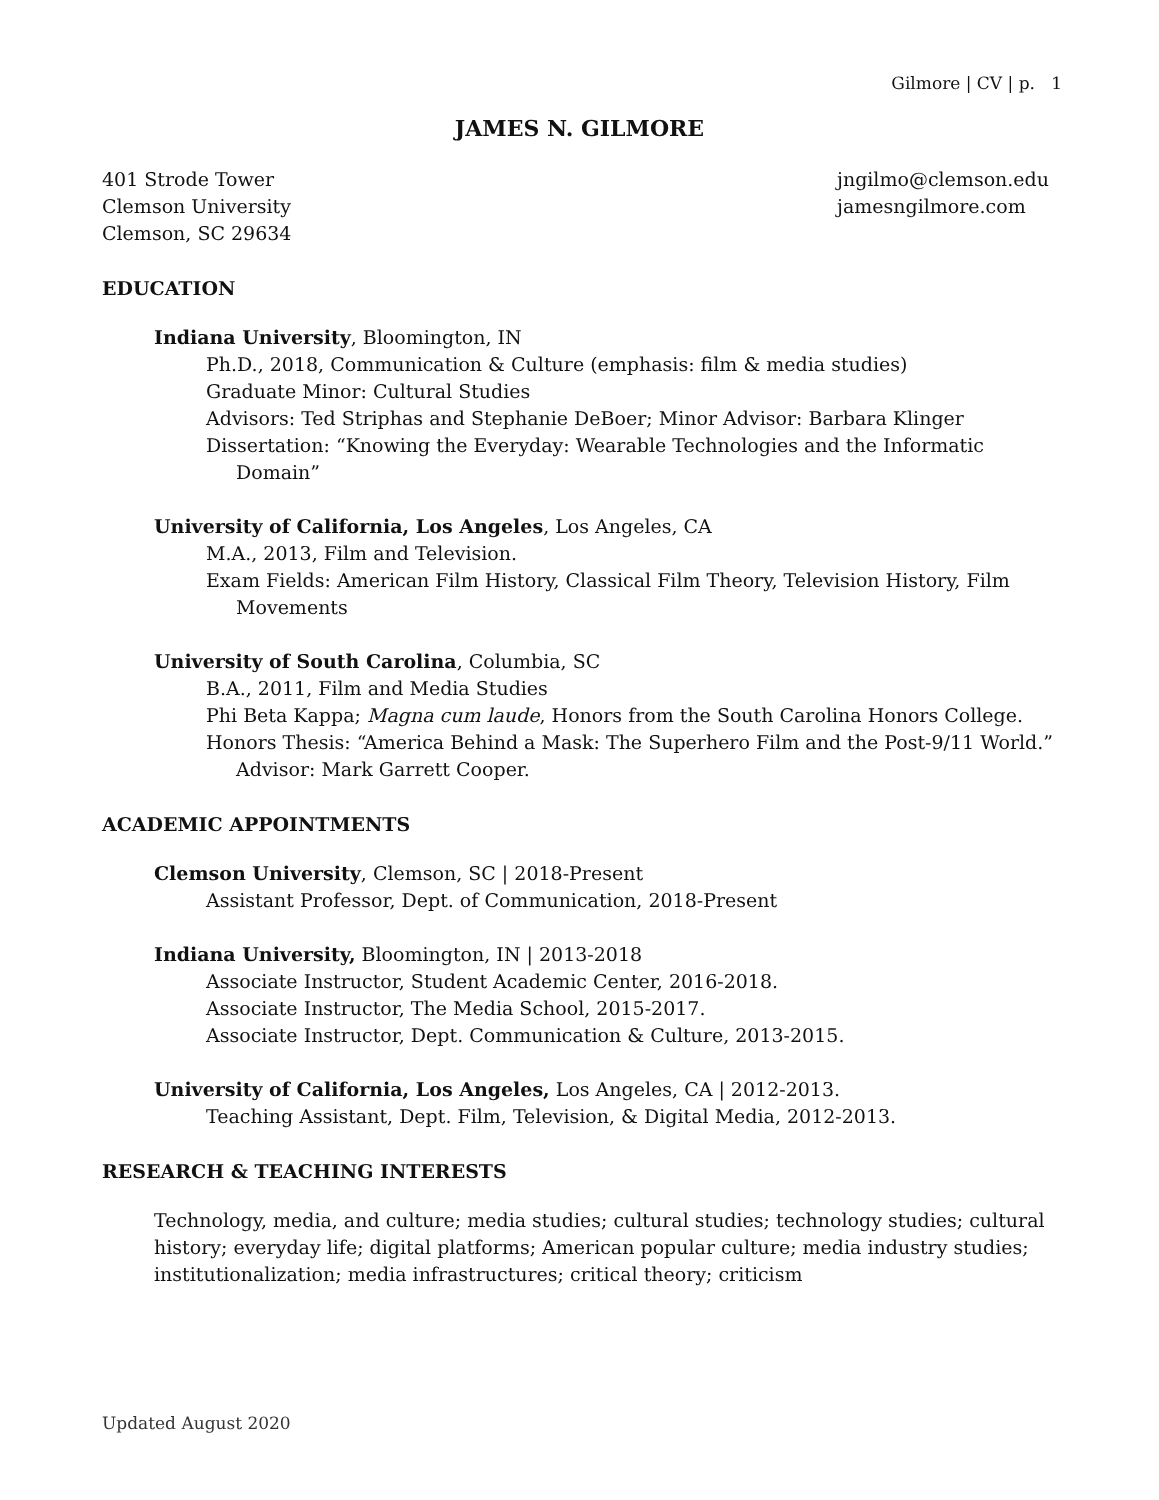Gilmore | CV | p. 1
JAMES N. GILMORE
401 Strode Tower
Clemson University
Clemson, SC 29634
jngilmo@clemson.edu
jamesngilmore.com
EDUCATION
Indiana University, Bloomington, IN
Ph.D., 2018, Communication & Culture (emphasis: film & media studies)
Graduate Minor: Cultural Studies
Advisors: Ted Striphas and Stephanie DeBoer; Minor Advisor: Barbara Klinger
Dissertation: “Knowing the Everyday: Wearable Technologies and the Informatic Domain”
University of California, Los Angeles, Los Angeles, CA
M.A., 2013, Film and Television.
Exam Fields: American Film History, Classical Film Theory, Television History, Film Movements
University of South Carolina, Columbia, SC
B.A., 2011, Film and Media Studies
Phi Beta Kappa; Magna cum laude, Honors from the South Carolina Honors College.
Honors Thesis: “America Behind a Mask: The Superhero Film and the Post-9/11 World.” Advisor: Mark Garrett Cooper.
ACADEMIC APPOINTMENTS
Clemson University, Clemson, SC | 2018-Present
Assistant Professor, Dept. of Communication, 2018-Present
Indiana University, Bloomington, IN | 2013-2018
Associate Instructor, Student Academic Center, 2016-2018.
Associate Instructor, The Media School, 2015-2017.
Associate Instructor, Dept. Communication & Culture, 2013-2015.
University of California, Los Angeles, Los Angeles, CA | 2012-2013.
Teaching Assistant, Dept. Film, Television, & Digital Media, 2012-2013.
RESEARCH & TEACHING INTERESTS
Technology, media, and culture; media studies; cultural studies; technology studies; cultural history; everyday life; digital platforms; American popular culture; media industry studies; institutionalization; media infrastructures; critical theory; criticism
Updated August 2020